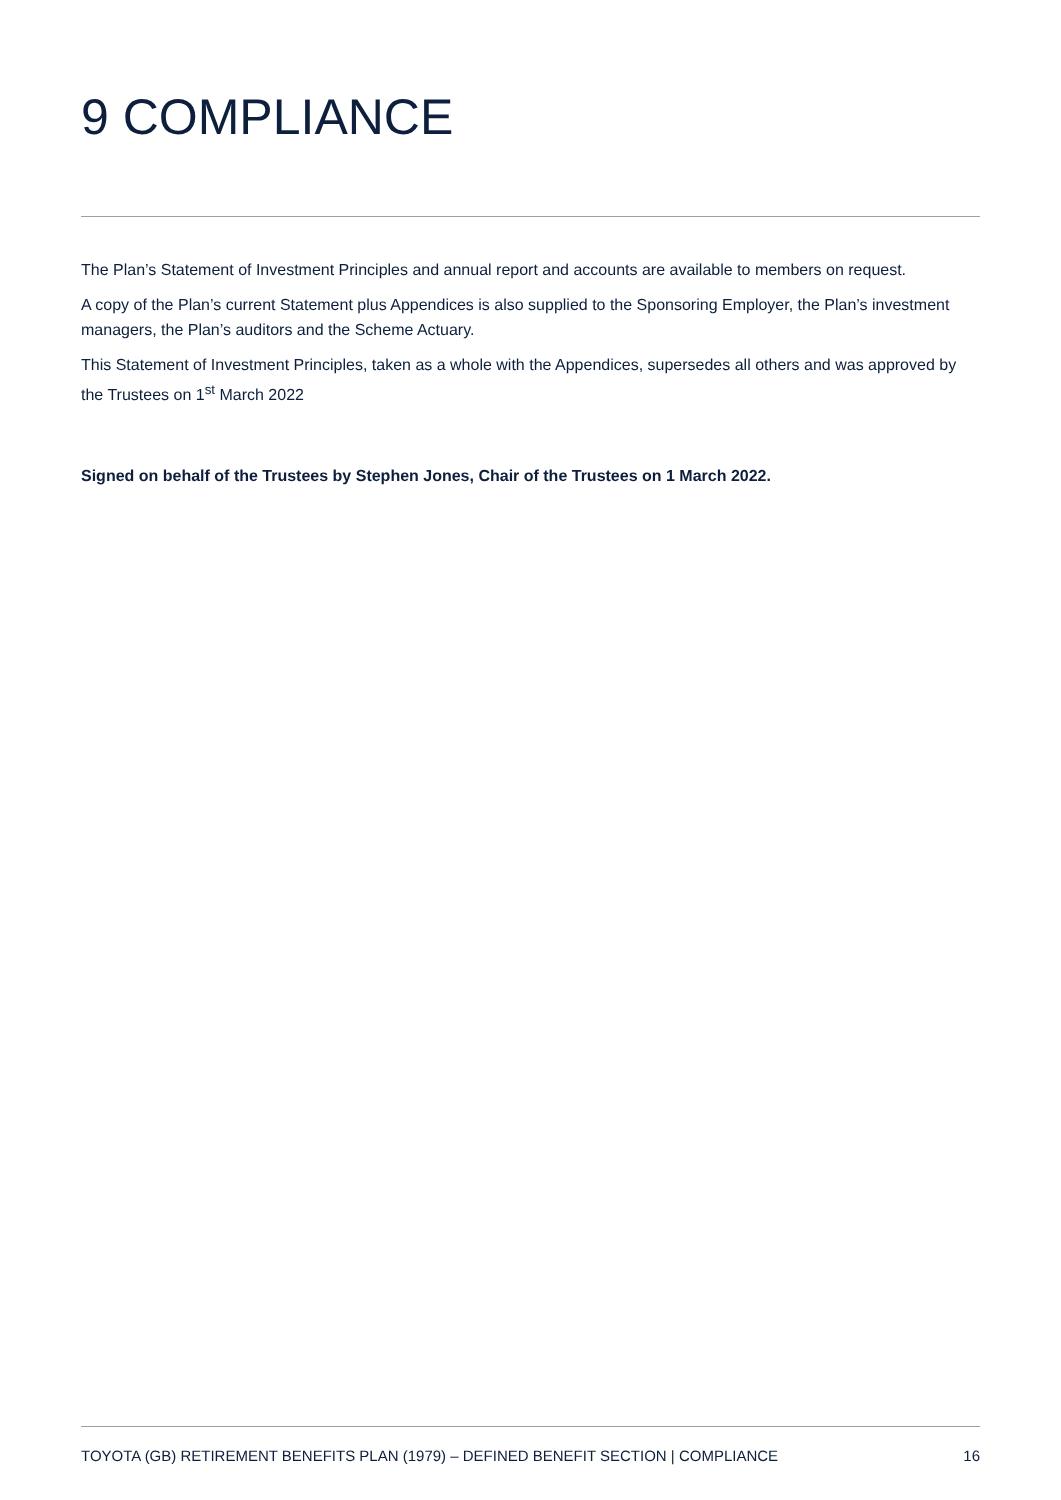9 COMPLIANCE
The Plan’s Statement of Investment Principles and annual report and accounts are available to members on request.
A copy of the Plan’s current Statement plus Appendices is also supplied to the Sponsoring Employer, the Plan’s investment managers, the Plan’s auditors and the Scheme Actuary.
This Statement of Investment Principles, taken as a whole with the Appendices, supersedes all others and was approved by the Trustees on 1<sup>st</sup> March 2022
Signed on behalf of the Trustees by Stephen Jones, Chair of the Trustees on 1 March 2022.
TOYOTA (GB) RETIREMENT BENEFITS PLAN (1979) – DEFINED BENEFIT SECTION | COMPLIANCE 16